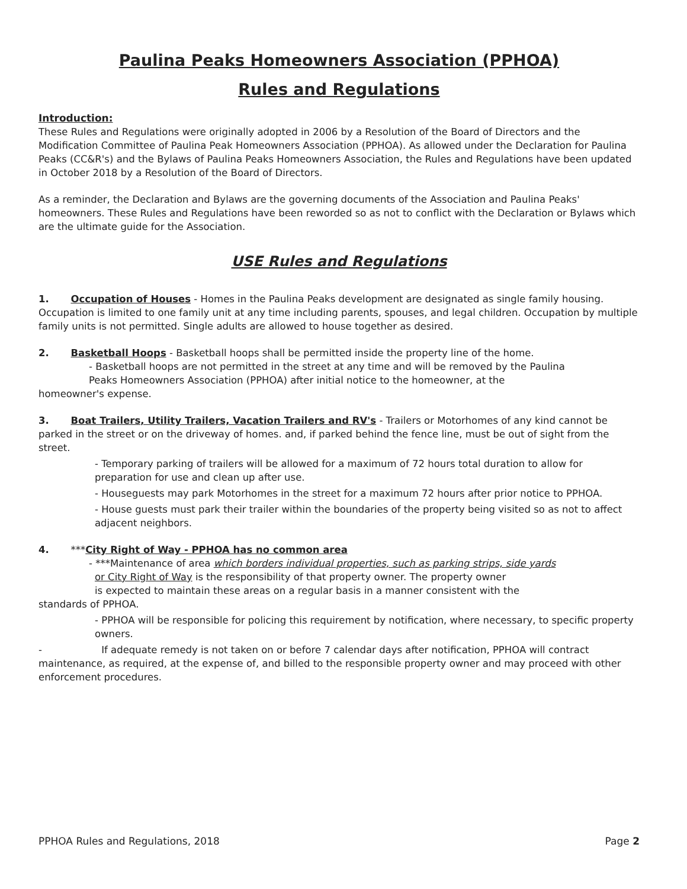Paulina Peaks Homeowners Association (PPHOA)
Rules and Regulations
Introduction:
These Rules and Regulations were originally adopted in 2006 by a Resolution of the Board of Directors and the Modification Committee of Paulina Peak Homeowners Association (PPHOA). As allowed under the Declaration for Paulina Peaks (CC&R's) and the Bylaws of Paulina Peaks Homeowners Association, the Rules and Regulations have been updated in October 2018 by a Resolution of the Board of Directors.
As a reminder, the Declaration and Bylaws are the governing documents of the Association and Paulina Peaks' homeowners. These Rules and Regulations have been reworded so as not to conflict with the Declaration or Bylaws which are the ultimate guide for the Association.
USE Rules and Regulations
1. Occupation of Houses - Homes in the Paulina Peaks development are designated as single family housing. Occupation is limited to one family unit at any time including parents, spouses, and legal children. Occupation by multiple family units is not permitted. Single adults are allowed to house together as desired.
2. Basketball Hoops - Basketball hoops shall be permitted inside the property line of the home.
- Basketball hoops are not permitted in the street at any time and will be removed by the Paulina
Peaks Homeowners Association (PPHOA) after initial notice to the homeowner, at the
homeowner's expense.
3. Boat Trailers, Utility Trailers, Vacation Trailers and RV's - Trailers or Motorhomes of any kind cannot be parked in the street or on the driveway of homes. and, if parked behind the fence line, must be out of sight from the street.
- Temporary parking of trailers will be allowed for a maximum of 72 hours total duration to allow for preparation for use and clean up after use.
- Houseguests may park Motorhomes in the street for a maximum 72 hours after prior notice to PPHOA.
- House guests must park their trailer within the boundaries of the property being visited so as not to affect adjacent neighbors.
4. ***City Right of Way - PPHOA has no common area
- ***Maintenance of area which borders individual properties, such as parking strips, side yards
or City Right of Way is the responsibility of that property owner. The property owner
is expected to maintain these areas on a regular basis in a manner consistent with the
standards of PPHOA.
- PPHOA will be responsible for policing this requirement by notification, where necessary, to specific property owners.
- If adequate remedy is not taken on or before 7 calendar days after notification, PPHOA will contract maintenance, as required, at the expense of, and billed to the responsible property owner and may proceed with other enforcement procedures.
PPHOA Rules and Regulations, 2018 Page 2